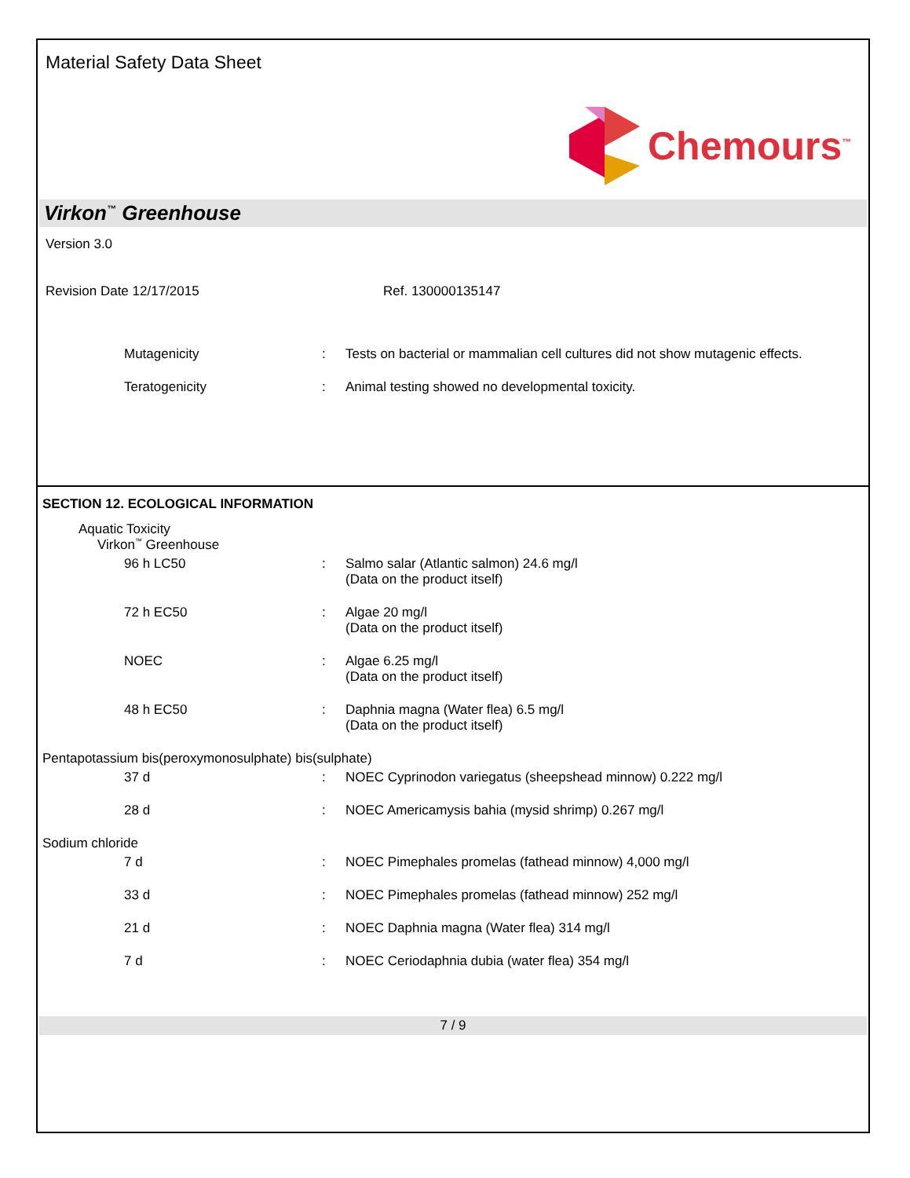Material Safety Data Sheet
Chemours<sup>™</sup>
Virkon<sup>™</sup> Greenhouse
Version 3.0
Revision Date 12/17/2015 Ref. 130000135147
Mutagenicity : Tests on bacterial or mammalian cell cultures did not show mutagenic effects.
Teratogenicity : Animal testing showed no developmental toxicity.
SECTION 12. ECOLOGICAL INFORMATION
Aquatic Toxicity
Virkon<sup>™</sup> Greenhouse
96 h LC50 : Salmo salar (Atlantic salmon) 24.6 mg/l
(Data on the product itself)
72 h EC50 : Algae 20 mg/l
(Data on the product itself)
NOEC : Algae 6.25 mg/l
(Data on the product itself)
48 h EC50 : Daphnia magna (Water flea) 6.5 mg/l
(Data on the product itself)
Pentapotassium bis(peroxymonosulphate) bis(sulphate)
37 d : NOEC Cyprinodon variegatus (sheepshead minnow) 0.222 mg/l
28 d : NOEC Americamysis bahia (mysid shrimp) 0.267 mg/l
Sodium chloride
7 d : NOEC Pimephales promelas (fathead minnow) 4,000 mg/l
33 d : NOEC Pimephales promelas (fathead minnow) 252 mg/l
21 d : NOEC Daphnia magna (Water flea) 314 mg/l
7 d : NOEC Ceriodaphnia dubia (water flea) 354 mg/l
7 / 9